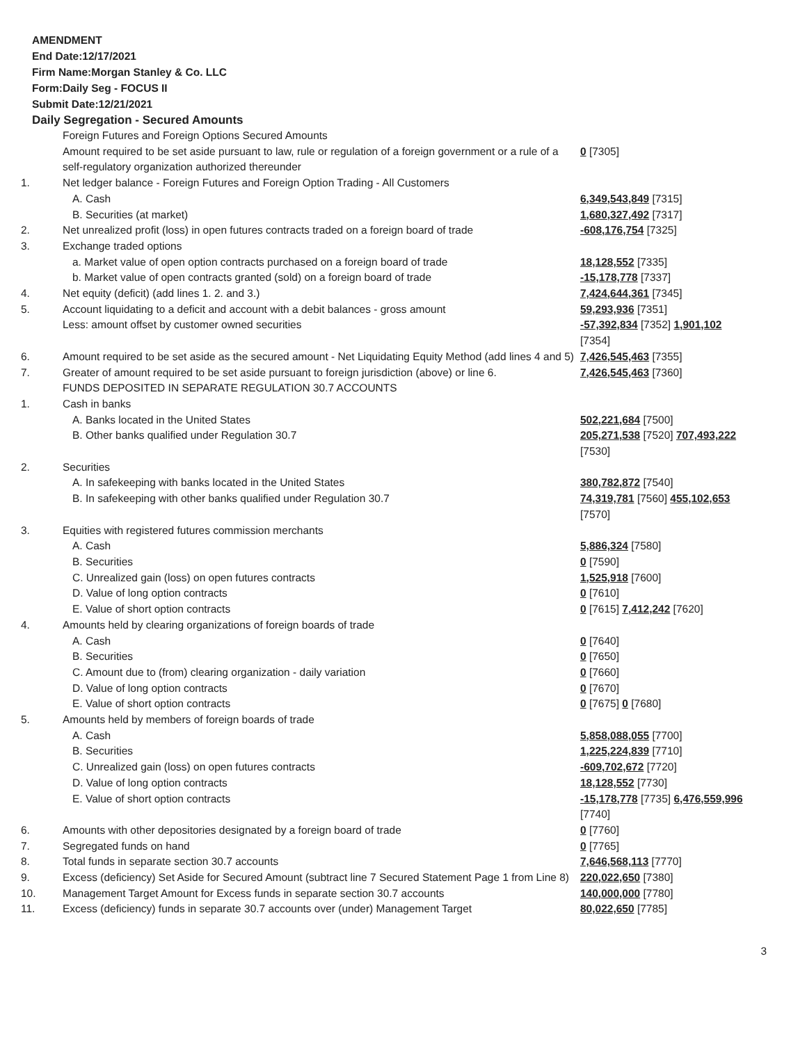AMENDMENT
End Date:12/17/2021
Firm Name:Morgan Stanley & Co. LLC
Form:Daily Seg - FOCUS II
Submit Date:12/21/2021
Daily Segregation - Secured Amounts
| | Foreign Futures and Foreign Options Secured Amounts | |
| | Amount required to be set aside pursuant to law, rule or regulation of a foreign government or a rule of a self-regulatory organization authorized thereunder | 0 [7305] |
| 1. | Net ledger balance - Foreign Futures and Foreign Option Trading - All Customers | |
| | A. Cash | 6,349,543,849 [7315] |
| | B. Securities (at market) | 1,680,327,492 [7317] |
| 2. | Net unrealized profit (loss) in open futures contracts traded on a foreign board of trade | -608,176,754 [7325] |
| 3. | Exchange traded options | |
| | a. Market value of open option contracts purchased on a foreign board of trade | 18,128,552 [7335] |
| | b. Market value of open contracts granted (sold) on a foreign board of trade | -15,178,778 [7337] |
| 4. | Net equity (deficit) (add lines 1. 2. and 3.) | 7,424,644,361 [7345] |
| 5. | Account liquidating to a deficit and account with a debit balances - gross amount | 59,293,936 [7351] |
| | Less: amount offset by customer owned securities | -57,392,834 [7352] 1,901,102 [7354] |
| 6. | Amount required to be set aside as the secured amount - Net Liquidating Equity Method (add lines 4 and 5) | 7,426,545,463 [7355] |
| 7. | Greater of amount required to be set aside pursuant to foreign jurisdiction (above) or line 6. | 7,426,545,463 [7360] |
| | FUNDS DEPOSITED IN SEPARATE REGULATION 30.7 ACCOUNTS | |
| 1. | Cash in banks | |
| | A. Banks located in the United States | 502,221,684 [7500] |
| | B. Other banks qualified under Regulation 30.7 | 205,271,538 [7520] 707,493,222 [7530] |
| 2. | Securities | |
| | A. In safekeeping with banks located in the United States | 380,782,872 [7540] |
| | B. In safekeeping with other banks qualified under Regulation 30.7 | 74,319,781 [7560] 455,102,653 [7570] |
| 3. | Equities with registered futures commission merchants | |
| | A. Cash | 5,886,324 [7580] |
| | B. Securities | 0 [7590] |
| | C. Unrealized gain (loss) on open futures contracts | 1,525,918 [7600] |
| | D. Value of long option contracts | 0 [7610] |
| | E. Value of short option contracts | 0 [7615] 7,412,242 [7620] |
| 4. | Amounts held by clearing organizations of foreign boards of trade | |
| | A. Cash | 0 [7640] |
| | B. Securities | 0 [7650] |
| | C. Amount due to (from) clearing organization - daily variation | 0 [7660] |
| | D. Value of long option contracts | 0 [7670] |
| | E. Value of short option contracts | 0 [7675] 0 [7680] |
| 5. | Amounts held by members of foreign boards of trade | |
| | A. Cash | 5,858,088,055 [7700] |
| | B. Securities | 1,225,224,839 [7710] |
| | C. Unrealized gain (loss) on open futures contracts | -609,702,672 [7720] |
| | D. Value of long option contracts | 18,128,552 [7730] |
| | E. Value of short option contracts | -15,178,778 [7735] 6,476,559,996 [7740] |
| 6. | Amounts with other depositories designated by a foreign board of trade | 0 [7760] |
| 7. | Segregated funds on hand | 0 [7765] |
| 8. | Total funds in separate section 30.7 accounts | 7,646,568,113 [7770] |
| 9. | Excess (deficiency) Set Aside for Secured Amount (subtract line 7 Secured Statement Page 1 from Line 8) | 220,022,650 [7380] |
| 10. | Management Target Amount for Excess funds in separate section 30.7 accounts | 140,000,000 [7780] |
| 11. | Excess (deficiency) funds in separate 30.7 accounts over (under) Management Target | 80,022,650 [7785] |
3